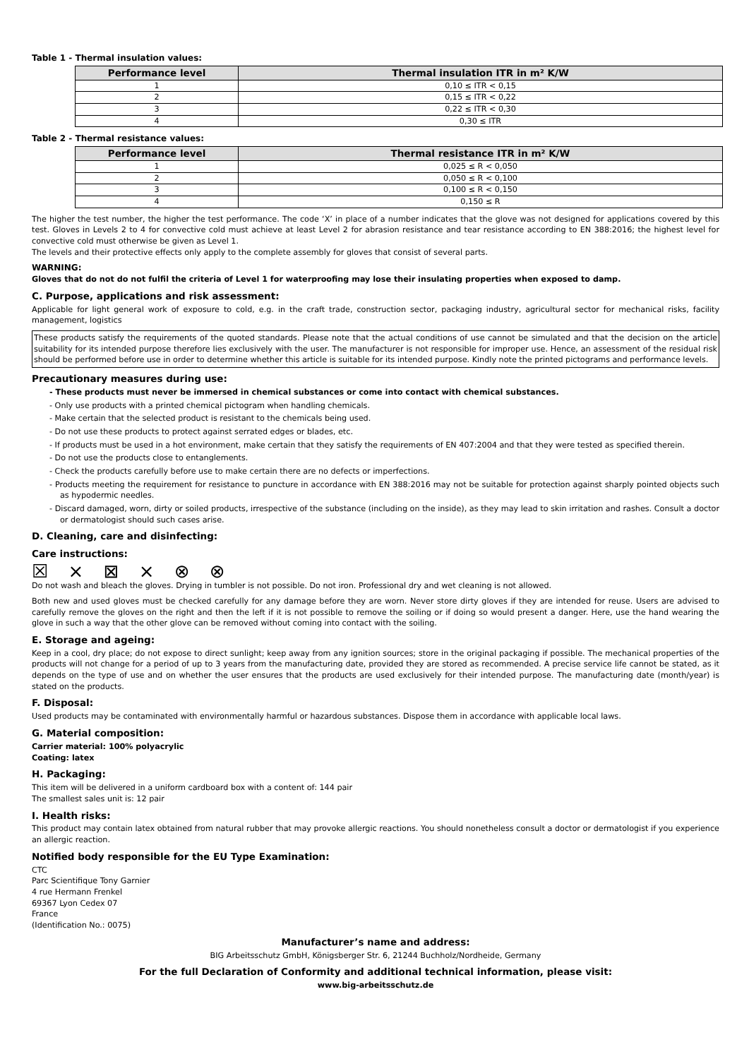Table 1 - Thermal insulation values:
| Performance level | Thermal insulation ITR in m² K/W |
| --- | --- |
| 1 | 0,10 ≤ ITR < 0,15 |
| 2 | 0,15 ≤ ITR < 0,22 |
| 3 | 0,22 ≤ ITR < 0,30 |
| 4 | 0,30 ≤ ITR |
Table 2 - Thermal resistance values:
| Performance level | Thermal resistance ITR in m² K/W |
| --- | --- |
| 1 | 0,025 ≤ R < 0,050 |
| 2 | 0,050 ≤ R < 0,100 |
| 3 | 0,100 ≤ R < 0,150 |
| 4 | 0,150 ≤ R |
The higher the test number, the higher the test performance. The code ‘X’ in place of a number indicates that the glove was not designed for applications covered by this test. Gloves in Levels 2 to 4 for convective cold must achieve at least Level 2 for abrasion resistance and tear resistance according to EN 388:2016; the highest level for convective cold must otherwise be given as Level 1.
The levels and their protective effects only apply to the complete assembly for gloves that consist of several parts.
WARNING:
Gloves that do not do not fulfil the criteria of Level 1 for waterproofing may lose their insulating properties when exposed to damp.
C. Purpose, applications and risk assessment:
Applicable for light general work of exposure to cold, e.g. in the craft trade, construction sector, packaging industry, agricultural sector for mechanical risks, facility management, logistics
These products satisfy the requirements of the quoted standards. Please note that the actual conditions of use cannot be simulated and that the decision on the article suitability for its intended purpose therefore lies exclusively with the user. The manufacturer is not responsible for improper use. Hence, an assessment of the residual risk should be performed before use in order to determine whether this article is suitable for its intended purpose. Kindly note the printed pictograms and performance levels.
Precautionary measures during use:
- These products must never be immersed in chemical substances or come into contact with chemical substances.
- Only use products with a printed chemical pictogram when handling chemicals.
- Make certain that the selected product is resistant to the chemicals being used.
- Do not use these products to protect against serrated edges or blades, etc.
- If products must be used in a hot environment, make certain that they satisfy the requirements of EN 407:2004 and that they were tested as specified therein.
- Do not use the products close to entanglements.
- Check the products carefully before use to make certain there are no defects or imperfections.
- Products meeting the requirement for resistance to puncture in accordance with EN 388:2016 may not be suitable for protection against sharply pointed objects such as hypodermic needles.
- Discard damaged, worn, dirty or soiled products, irrespective of the substance (including on the inside), as they may lead to skin irritation and rashes. Consult a doctor or dermatologist should such cases arise.
D. Cleaning, care and disinfecting:
Care instructions:
☒ ⨯ ⊠ ⨯ ⊗ ⊗
Do not wash and bleach the gloves. Drying in tumbler is not possible. Do not iron. Professional dry and wet cleaning is not allowed.
Both new and used gloves must be checked carefully for any damage before they are worn. Never store dirty gloves if they are intended for reuse. Users are advised to carefully remove the gloves on the right and then the left if it is not possible to remove the soiling or if doing so would present a danger. Here, use the hand wearing the glove in such a way that the other glove can be removed without coming into contact with the soiling.
E. Storage and ageing:
Keep in a cool, dry place; do not expose to direct sunlight; keep away from any ignition sources; store in the original packaging if possible. The mechanical properties of the products will not change for a period of up to 3 years from the manufacturing date, provided they are stored as recommended. A precise service life cannot be stated, as it depends on the type of use and on whether the user ensures that the products are used exclusively for their intended purpose. The manufacturing date (month/year) is stated on the products.
F. Disposal:
Used products may be contaminated with environmentally harmful or hazardous substances. Dispose them in accordance with applicable local laws.
G. Material composition:
Carrier material: 100% polyacrylic
Coating: latex
H. Packaging:
This item will be delivered in a uniform cardboard box with a content of: 144 pair
The smallest sales unit is: 12 pair
I. Health risks:
This product may contain latex obtained from natural rubber that may provoke allergic reactions. You should nonetheless consult a doctor or dermatologist if you experience an allergic reaction.
Notified body responsible for the EU Type Examination:
CTC
Parc Scientifique Tony Garnier
4 rue Hermann Frenkel
69367 Lyon Cedex 07
France
(Identification No.: 0075)
Manufacturer’s name and address:
BIG Arbeitsschutz GmbH, Königsberger Str. 6, 21244 Buchholz/Nordheide, Germany
For the full Declaration of Conformity and additional technical information, please visit:
www.big-arbeitsschutz.de